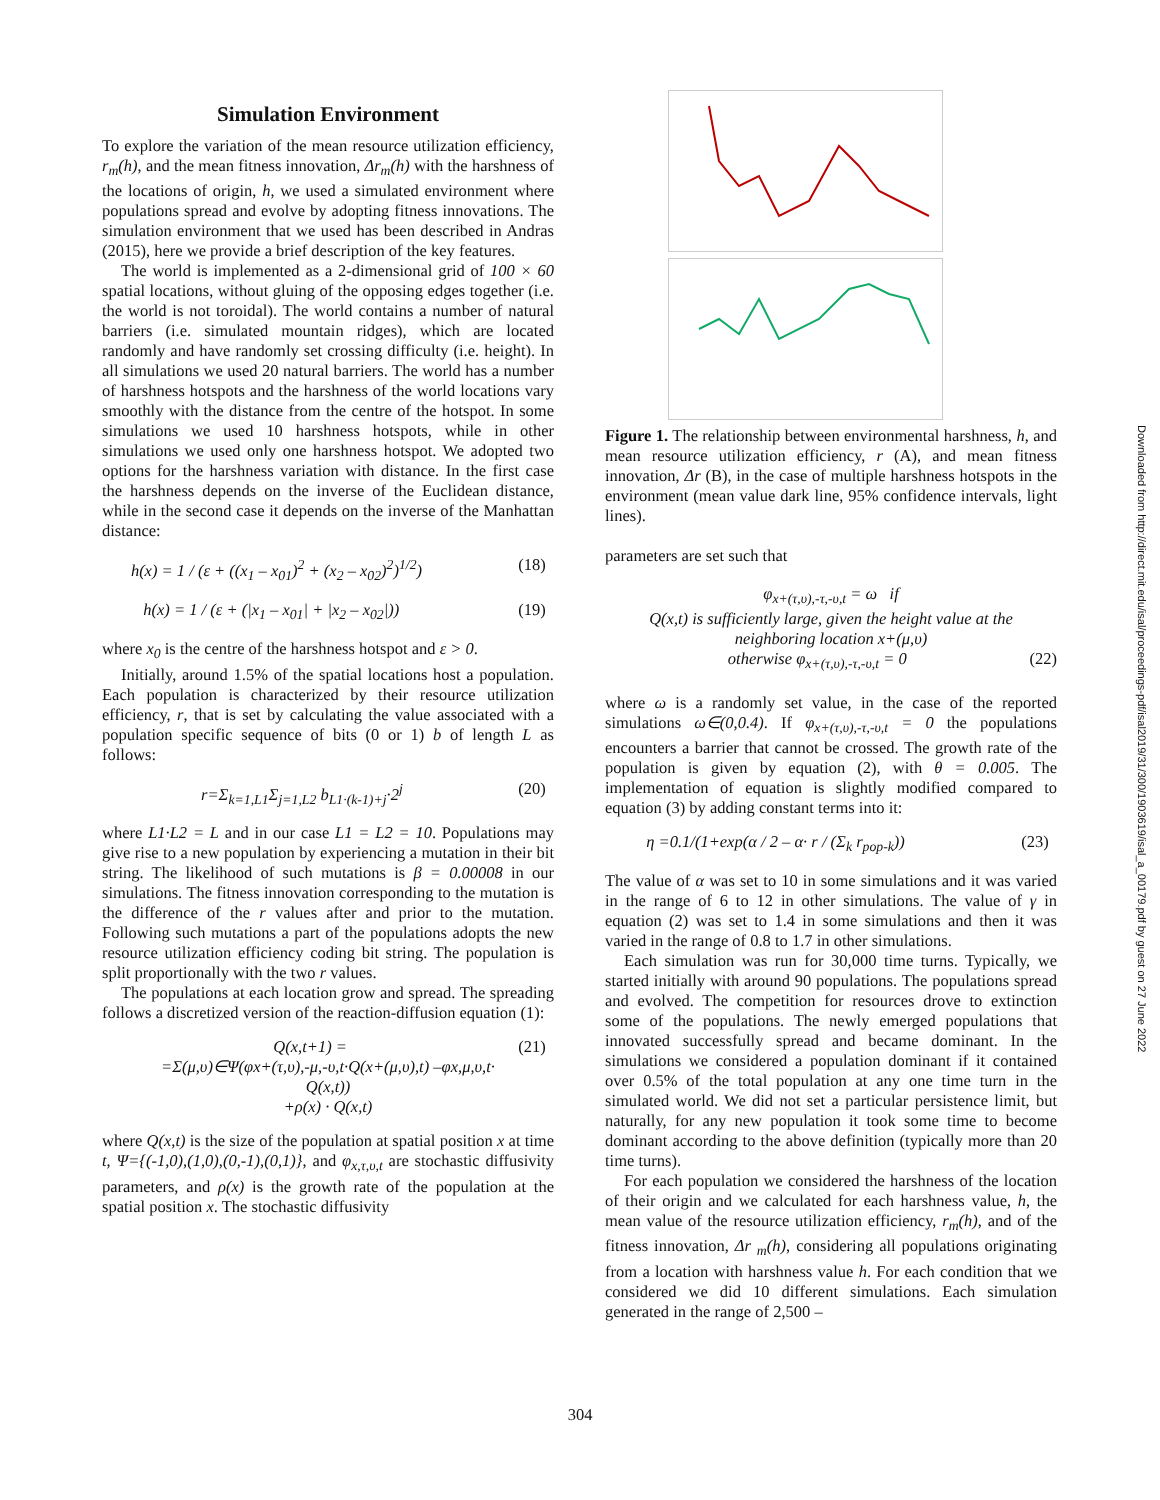Simulation Environment
To explore the variation of the mean resource utilization efficiency, r<sub>m</sub>(h), and the mean fitness innovation, Δr<sub>m</sub>(h) with the harshness of the locations of origin, h, we used a simulated environment where populations spread and evolve by adopting fitness innovations. The simulation environment that we used has been described in Andras (2015), here we provide a brief description of the key features.
The world is implemented as a 2-dimensional grid of 100 × 60 spatial locations, without gluing of the opposing edges together (i.e. the world is not toroidal). The world contains a number of natural barriers (i.e. simulated mountain ridges), which are located randomly and have randomly set crossing difficulty (i.e. height). In all simulations we used 20 natural barriers. The world has a number of harshness hotspots and the harshness of the world locations vary smoothly with the distance from the centre of the hotspot. In some simulations we used 10 harshness hotspots, while in other simulations we used only one harshness hotspot. We adopted two options for the harshness variation with distance. In the first case the harshness depends on the inverse of the Euclidean distance, while in the second case it depends on the inverse of the Manhattan distance:
h(x) = 1 / (ε + ((x<sub>1</sub> – x<sub>01</sub>)<sup>2</sup> + (x<sub>2</sub> – x<sub>02</sub>)<sup>2</sup>)<sup>1/2</sup>) (18)
h(x) = 1 / (ε + (|x<sub>1</sub> – x<sub>01</sub>| + |x<sub>2</sub> – x<sub>02</sub>|)) (19)
where x<sub>0</sub> is the centre of the harshness hotspot and ε > 0.
Initially, around 1.5% of the spatial locations host a population. Each population is characterized by their resource utilization efficiency, r, that is set by calculating the value associated with a population specific sequence of bits (0 or 1) b of length L as follows:
r=Σ<sub>k=1,L1</sub>Σ<sub>j=1,L2</sub> b<sub>L1·(k-1)+j</sub>·2<sup>j</sup> (20)
where L1·L2 = L and in our case L1 = L2 = 10. Populations may give rise to a new population by experiencing a mutation in their bit string. The likelihood of such mutations is β = 0.00008 in our simulations. The fitness innovation corresponding to the mutation is the difference of the r values after and prior to the mutation. Following such mutations a part of the populations adopts the new resource utilization efficiency coding bit string. The population is split proportionally with the two r values.
The populations at each location grow and spread. The spreading follows a discretized version of the reaction-diffusion equation (1):
Q(x,t+1) = (21)
=Σ(μ,υ)∈Ψ(φx+(τ,υ),-μ,-υ,t·Q(x+(μ,υ),t) –φx,μ,υ,t·
Q(x,t))
+ρ(x) · Q(x,t)
where Q(x,t) is the size of the population at spatial position x at time t, Ψ={(-1,0),(1,0),(0,-1),(0,1)}, and φ<sub>x,τ,υ,t</sub> are stochastic diffusivity parameters, and ρ(x) is the growth rate of the population at the spatial position x. The stochastic diffusivity
Figure 1. The relationship between environmental harshness, h, and mean resource utilization efficiency, r (A), and mean fitness innovation, Δr (B), in the case of multiple harshness hotspots in the environment (mean value dark line, 95% confidence intervals, light lines).
parameters are set such that
φ<sub>x+(τ,υ),-τ,-υ,t</sub> = ω if
Q(x,t) is sufficiently large, given the height value at the
neighboring location x+(μ,υ)
otherwise φ<sub>x+(τ,υ),-τ,-υ,t</sub> = 0 (22)
where ω is a randomly set value, in the case of the reported simulations ω∈(0,0.4). If φ<sub>x+(τ,υ),-τ,-υ,t</sub> = 0 the populations encounters a barrier that cannot be crossed. The growth rate of the population is given by equation (2), with θ = 0.005. The implementation of equation is slightly modified compared to equation (3) by adding constant terms into it:
η =0.1/(1+exp(α / 2 – α· r / (Σ<sub>k</sub> r<sub>pop-k</sub>)) (23)
The value of α was set to 10 in some simulations and it was varied in the range of 6 to 12 in other simulations. The value of γ in equation (2) was set to 1.4 in some simulations and then it was varied in the range of 0.8 to 1.7 in other simulations.
Each simulation was run for 30,000 time turns. Typically, we started initially with around 90 populations. The populations spread and evolved. The competition for resources drove to extinction some of the populations. The newly emerged populations that innovated successfully spread and became dominant. In the simulations we considered a population dominant if it contained over 0.5% of the total population at any one time turn in the simulated world. We did not set a particular persistence limit, but naturally, for any new population it took some time to become dominant according to the above definition (typically more than 20 time turns).
For each population we considered the harshness of the location of their origin and we calculated for each harshness value, h, the mean value of the resource utilization efficiency, r<sub>m</sub>(h), and of the fitness innovation, Δr <sub>m</sub>(h), considering all populations originating from a location with harshness value h. For each condition that we considered we did 10 different simulations. Each simulation generated in the range of 2,500 –
Downloaded from http://direct.mit.edu/isal/proceedings-pdf/isal2019/31/300/1903619/isal_a_00179.pdf by guest on 27 June 2022
304